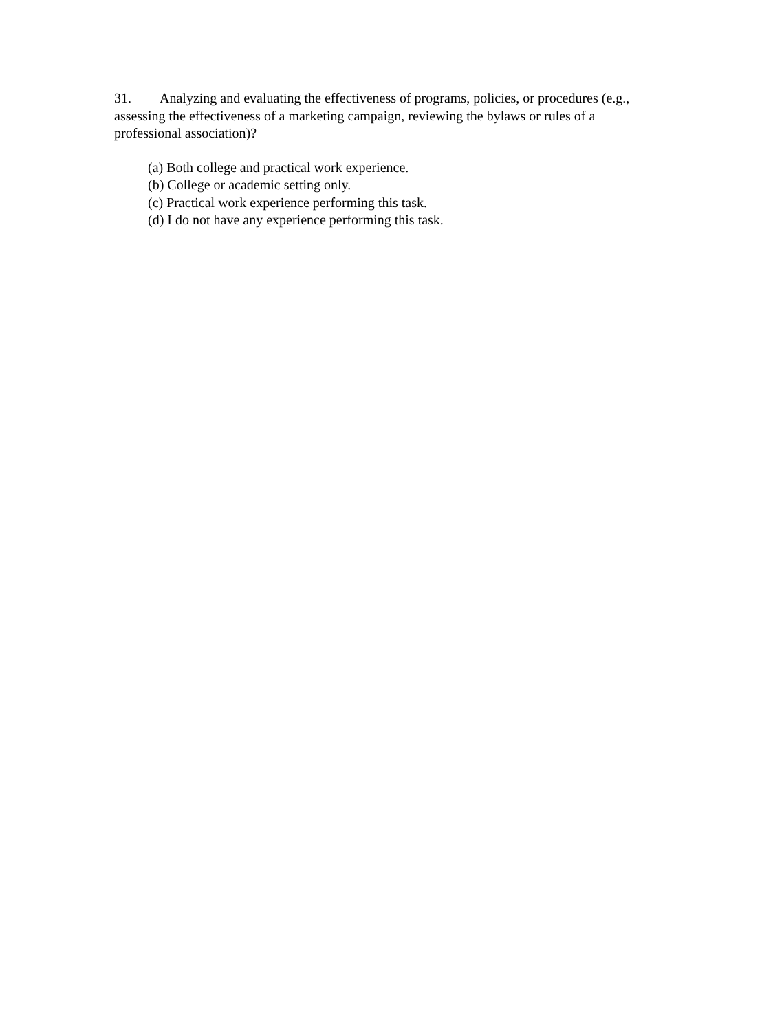31. Analyzing and evaluating the effectiveness of programs, policies, or procedures (e.g., assessing the effectiveness of a marketing campaign, reviewing the bylaws or rules of a professional association)?
(a) Both college and practical work experience.
(b) College or academic setting only.
(c) Practical work experience performing this task.
(d) I do not have any experience performing this task.